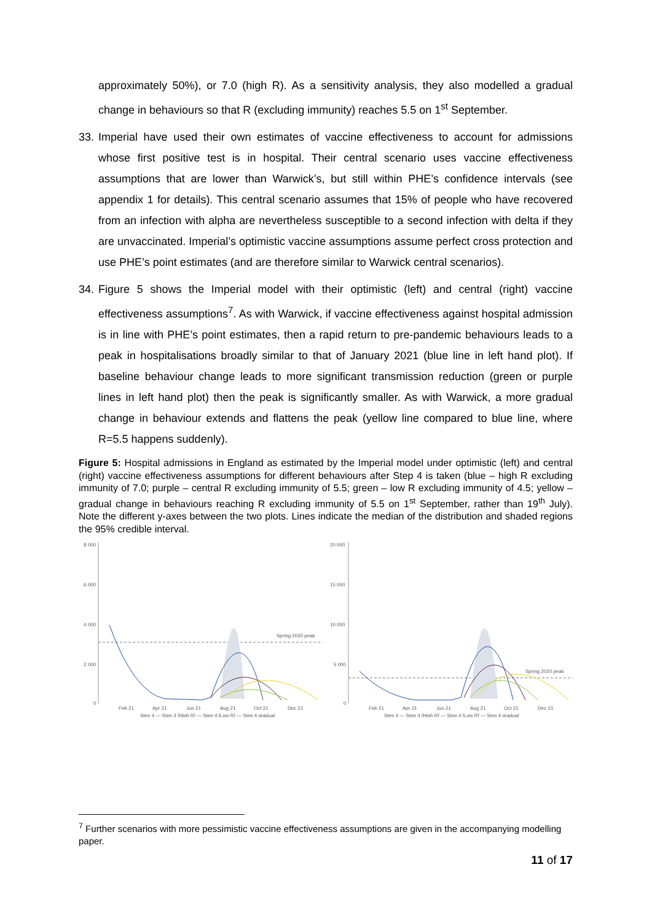approximately 50%), or 7.0 (high R). As a sensitivity analysis, they also modelled a gradual change in behaviours so that R (excluding immunity) reaches 5.5 on 1<sup>st</sup> September.
33.
Imperial have used their own estimates of vaccine effectiveness to account for admissions whose first positive test is in hospital. Their central scenario uses vaccine effectiveness assumptions that are lower than Warwick’s, but still within PHE’s confidence intervals (see appendix 1 for details). This central scenario assumes that 15% of people who have recovered from an infection with alpha are nevertheless susceptible to a second infection with delta if they are unvaccinated. Imperial’s optimistic vaccine assumptions assume perfect cross protection and use PHE’s point estimates (and are therefore similar to Warwick central scenarios).
34.
Figure 5 shows the Imperial model with their optimistic (left) and central (right) vaccine effectiveness assumptions<sup>7</sup>. As with Warwick, if vaccine effectiveness against hospital admission is in line with PHE’s point estimates, then a rapid return to pre-pandemic behaviours leads to a peak in hospitalisations broadly similar to that of January 2021 (blue line in left hand plot). If baseline behaviour change leads to more significant transmission reduction (green or purple lines in left hand plot) then the peak is significantly smaller. As with Warwick, a more gradual change in behaviour extends and flattens the peak (yellow line compared to blue line, where R=5.5 happens suddenly).
Figure 5: Hospital admissions in England as estimated by the Imperial model under optimistic (left) and central (right) vaccine effectiveness assumptions for different behaviours after Step 4 is taken (blue – high R excluding immunity of 7.0; purple – central R excluding immunity of 5.5; green – low R excluding immunity of 4.5; yellow – gradual change in behaviours reaching R excluding immunity of 5.5 on 1<sup>st</sup> September, rather than 19<sup>th</sup> July). Note the different y-axes between the two plots. Lines indicate the median of the distribution and shaded regions the 95% credible interval.
8 000
6 000
4 000
2 000
0
Spring 2020 peak
Feb 21
Apr 21
Jun 21
Aug 21
Oct 21
Dec 21
Step 4 — Step 4 [High R] — Step 4 [Low R] — Step 4 gradual
20 000
15 000
10 000
5 000
0
Spring 2020 peak
Feb 21
Apr 21
Jun 21
Aug 21
Oct 21
Dec 21
Step 4 — Step 4 [High R] — Step 4 [Low R] — Step 4 gradual
<sup>7</sup> Further scenarios with more pessimistic vaccine effectiveness assumptions are given in the accompanying modelling paper.
11 of 17